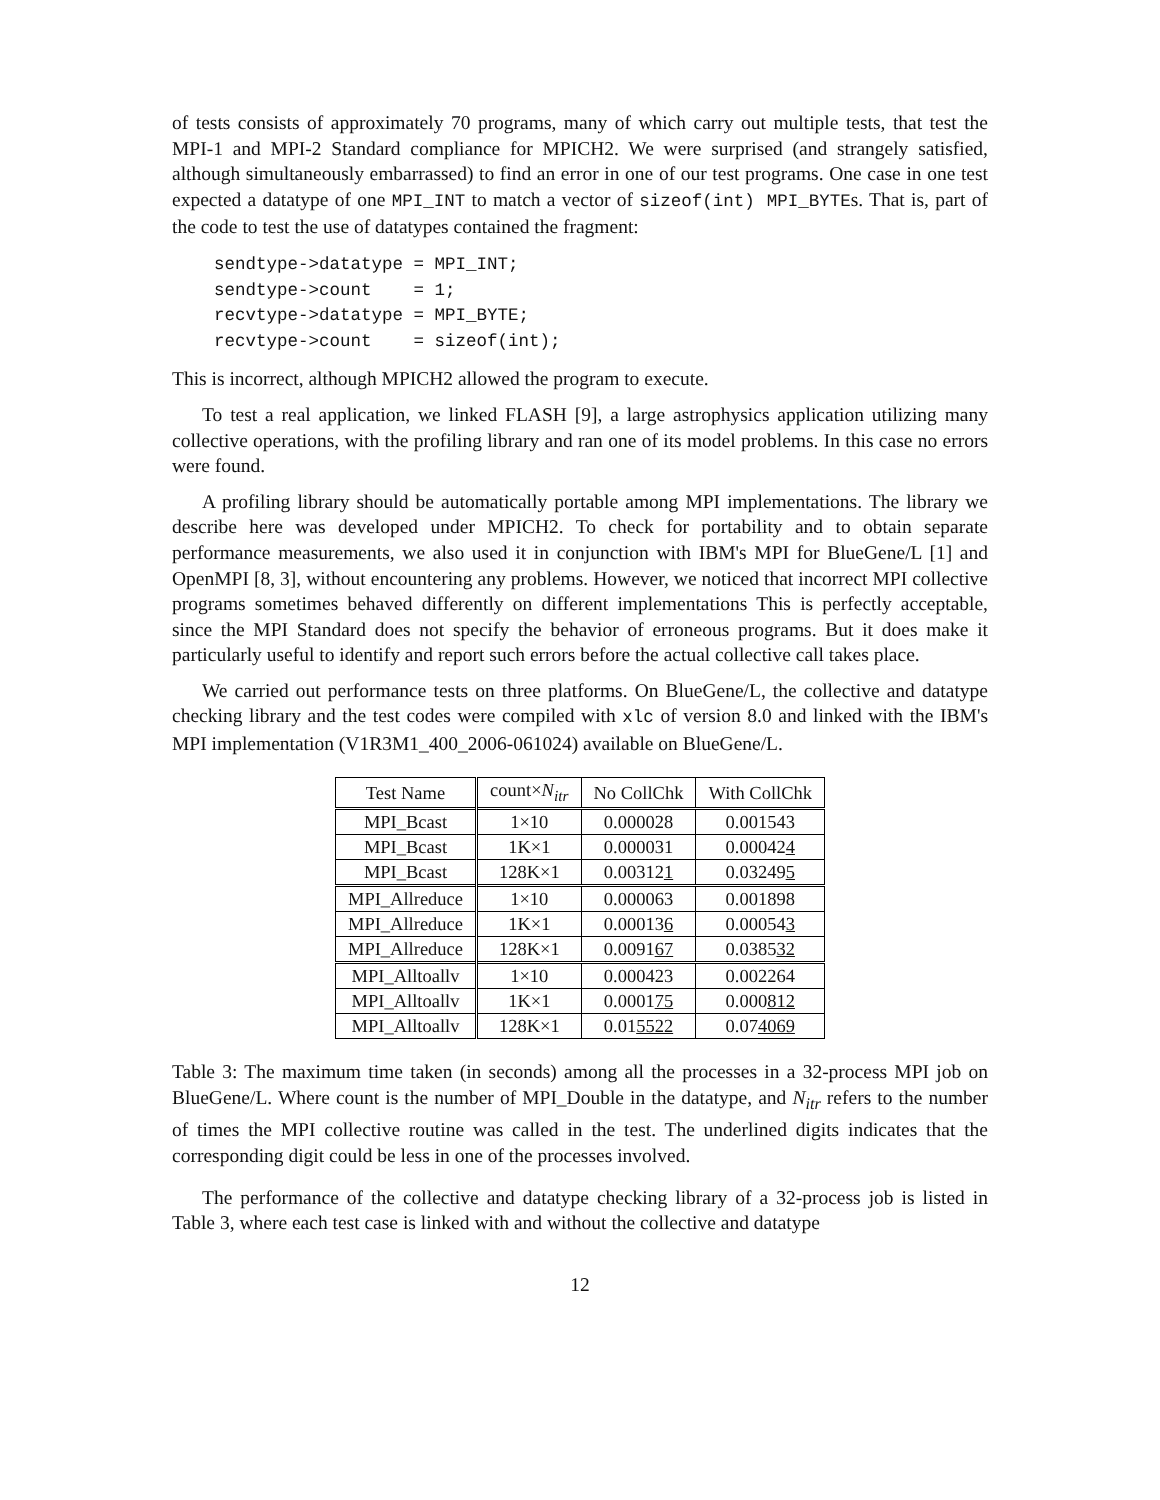of tests consists of approximately 70 programs, many of which carry out multiple tests, that test the MPI-1 and MPI-2 Standard compliance for MPICH2. We were surprised (and strangely satisfied, although simultaneously embarrassed) to find an error in one of our test programs. One case in one test expected a datatype of one MPI_INT to match a vector of sizeof(int) MPI_BYTEs. That is, part of the code to test the use of datatypes contained the fragment:
sendtype->datatype = MPI_INT;
sendtype->count    = 1;
recvtype->datatype = MPI_BYTE;
recvtype->count    = sizeof(int);
This is incorrect, although MPICH2 allowed the program to execute.
To test a real application, we linked FLASH [9], a large astrophysics application utilizing many collective operations, with the profiling library and ran one of its model problems. In this case no errors were found.
A profiling library should be automatically portable among MPI implementations. The library we describe here was developed under MPICH2. To check for portability and to obtain separate performance measurements, we also used it in conjunction with IBM's MPI for BlueGene/L [1] and OpenMPI [8, 3], without encountering any problems. However, we noticed that incorrect MPI collective programs sometimes behaved differently on different implementations This is perfectly acceptable, since the MPI Standard does not specify the behavior of erroneous programs. But it does make it particularly useful to identify and report such errors before the actual collective call takes place.
We carried out performance tests on three platforms. On BlueGene/L, the collective and datatype checking library and the test codes were compiled with xlc of version 8.0 and linked with the IBM's MPI implementation (V1R3M1_400_2006-061024) available on BlueGene/L.
| Test Name | count× N<sub>itr</sub> | No CollChk | With CollChk |
| --- | --- | --- | --- |
| MPI_Bcast | 1×10 | 0.000028 | 0.001543 |
| MPI_Bcast | 1K×1 | 0.000031 | 0.00042 4 |
| MPI_Bcast | 128K×1 | 0.00312 1 | 0.03249 5 |
| MPI_Allreduce | 1×10 | 0.000063 | 0.001898 |
| MPI_Allreduce | 1K×1 | 0.00013 6 | 0.00054 3 |
| MPI_Allreduce | 128K×1 | 0.0091 67 | 0.0385 32 |
| MPI_Alltoallv | 1×10 | 0.000423 | 0.002264 |
| MPI_Alltoallv | 1K×1 | 0.0001 75 | 0.000 812 |
| MPI_Alltoallv | 128K×1 | 0.01 5522 | 0.07 4069 |
Table 3: The maximum time taken (in seconds) among all the processes in a 32-process MPI job on BlueGene/L. Where count is the number of MPI_Double in the datatype, and N<sub>itr</sub> refers to the number of times the MPI collective routine was called in the test. The underlined digits indicates that the corresponding digit could be less in one of the processes involved.
The performance of the collective and datatype checking library of a 32-process job is listed in Table 3, where each test case is linked with and without the collective and datatype
12